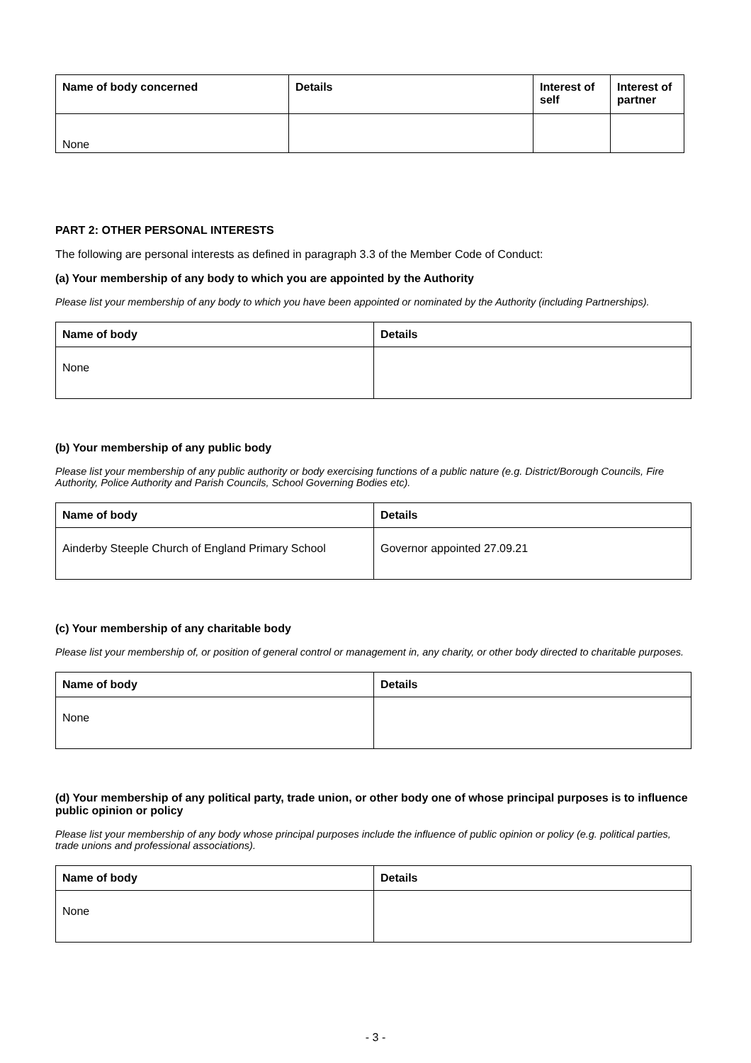| Name of body concerned | Details | Interest of self | Interest of partner |
| --- | --- | --- | --- |
| None | | | |
PART 2: OTHER PERSONAL INTERESTS
The following are personal interests as defined in paragraph 3.3 of the Member Code of Conduct:
(a) Your membership of any body to which you are appointed by the Authority
Please list your membership of any body to which you have been appointed or nominated by the Authority (including Partnerships).
| Name of body | Details |
| --- | --- |
| None | |
(b) Your membership of any public body
Please list your membership of any public authority or body exercising functions of a public nature (e.g. District/Borough Councils, Fire Authority, Police Authority and Parish Councils, School Governing Bodies etc).
| Name of body | Details |
| --- | --- |
| Ainderby Steeple Church of England Primary School | Governor appointed 27.09.21 |
(c) Your membership of any charitable body
Please list your membership of, or position of general control or management in, any charity, or other body directed to charitable purposes.
| Name of body | Details |
| --- | --- |
| None | |
(d) Your membership of any political party, trade union, or other body one of whose principal purposes is to influence public opinion or policy
Please list your membership of any body whose principal purposes include the influence of public opinion or policy (e.g. political parties, trade unions and professional associations).
| Name of body | Details |
| --- | --- |
| None | |
- 3 -